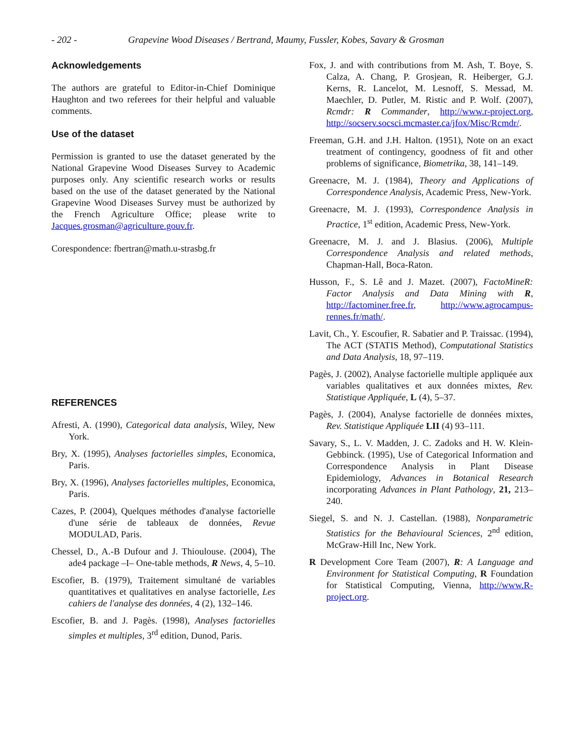- 202 - Grapevine Wood Diseases / Bertrand, Maumy, Fussler, Kobes, Savary & Grosman
Acknowledgements
The authors are grateful to Editor-in-Chief Dominique Haughton and two referees for their helpful and valuable comments.
Use of the dataset
Permission is granted to use the dataset generated by the National Grapevine Wood Diseases Survey to Academic purposes only. Any scientific research works or results based on the use of the dataset generated by the National Grapevine Wood Diseases Survey must be authorized by the French Agriculture Office; please write to Jacques.grosman@agriculture.gouv.fr.
Corespondence: fbertran@math.u-strasbg.fr
REFERENCES
Afresti, A. (1990), Categorical data analysis, Wiley, New York.
Bry, X. (1995), Analyses factorielles simples, Economica, Paris.
Bry, X. (1996), Analyses factorielles multiples, Economica, Paris.
Cazes, P. (2004), Quelques méthodes d'analyse factorielle d'une série de tableaux de données, Revue MODULAD, Paris.
Chessel, D., A.-B Dufour and J. Thioulouse. (2004), The ade4 package –I– One-table methods, R News, 4, 5–10.
Escofier, B. (1979), Traitement simultané de variables quantitatives et qualitatives en analyse factorielle, Les cahiers de l'analyse des données, 4 (2), 132–146.
Escofier, B. and J. Pagès. (1998), Analyses factorielles simples et multiples, 3<sup>rd</sup> edition, Dunod, Paris.
Fox, J. and with contributions from M. Ash, T. Boye, S. Calza, A. Chang, P. Grosjean, R. Heiberger, G.J. Kerns, R. Lancelot, M. Lesnoff, S. Messad, M. Maechler, D. Putler, M. Ristic and P. Wolf. (2007), Rcmdr: R Commander, http://www.r-project.org, http://socserv.socsci.mcmaster.ca/jfox/Misc/Rcmdr/.
Freeman, G.H. and J.H. Halton. (1951), Note on an exact treatment of contingency, goodness of fit and other problems of significance, Biometrika, 38, 141–149.
Greenacre, M. J. (1984), Theory and Applications of Correspondence Analysis, Academic Press, New-York.
Greenacre, M. J. (1993), Correspondence Analysis in Practice, 1<sup>st</sup> edition, Academic Press, New-York.
Greenacre, M. J. and J. Blasius. (2006), Multiple Correspondence Analysis and related methods, Chapman-Hall, Boca-Raton.
Husson, F., S. Lê and J. Mazet. (2007), FactoMineR: Factor Analysis and Data Mining with R, http://factominer.free.fr, http://www.agrocampus-rennes.fr/math/.
Lavit, Ch., Y. Escoufier, R. Sabatier and P. Traissac. (1994), The ACT (STATIS Method), Computational Statistics and Data Analysis, 18, 97–119.
Pagès, J. (2002), Analyse factorielle multiple appliquée aux variables qualitatives et aux données mixtes, Rev. Statistique Appliquée, L (4), 5–37.
Pagès, J. (2004), Analyse factorielle de données mixtes, Rev. Statistique Appliquée LII (4) 93–111.
Savary, S., L. V. Madden, J. C. Zadoks and H. W. Klein-Gebbinck. (1995), Use of Categorical Information and Correspondence Analysis in Plant Disease Epidemiology, Advances in Botanical Research incorporating Advances in Plant Pathology, 21, 213–240.
Siegel, S. and N. J. Castellan. (1988), Nonparametric Statistics for the Behavioural Sciences, 2<sup>nd</sup> edition, McGraw-Hill Inc, New York.
R Development Core Team (2007), R: A Language and Environment for Statistical Computing, R Foundation for Statistical Computing, Vienna, http://www.R-project.org.